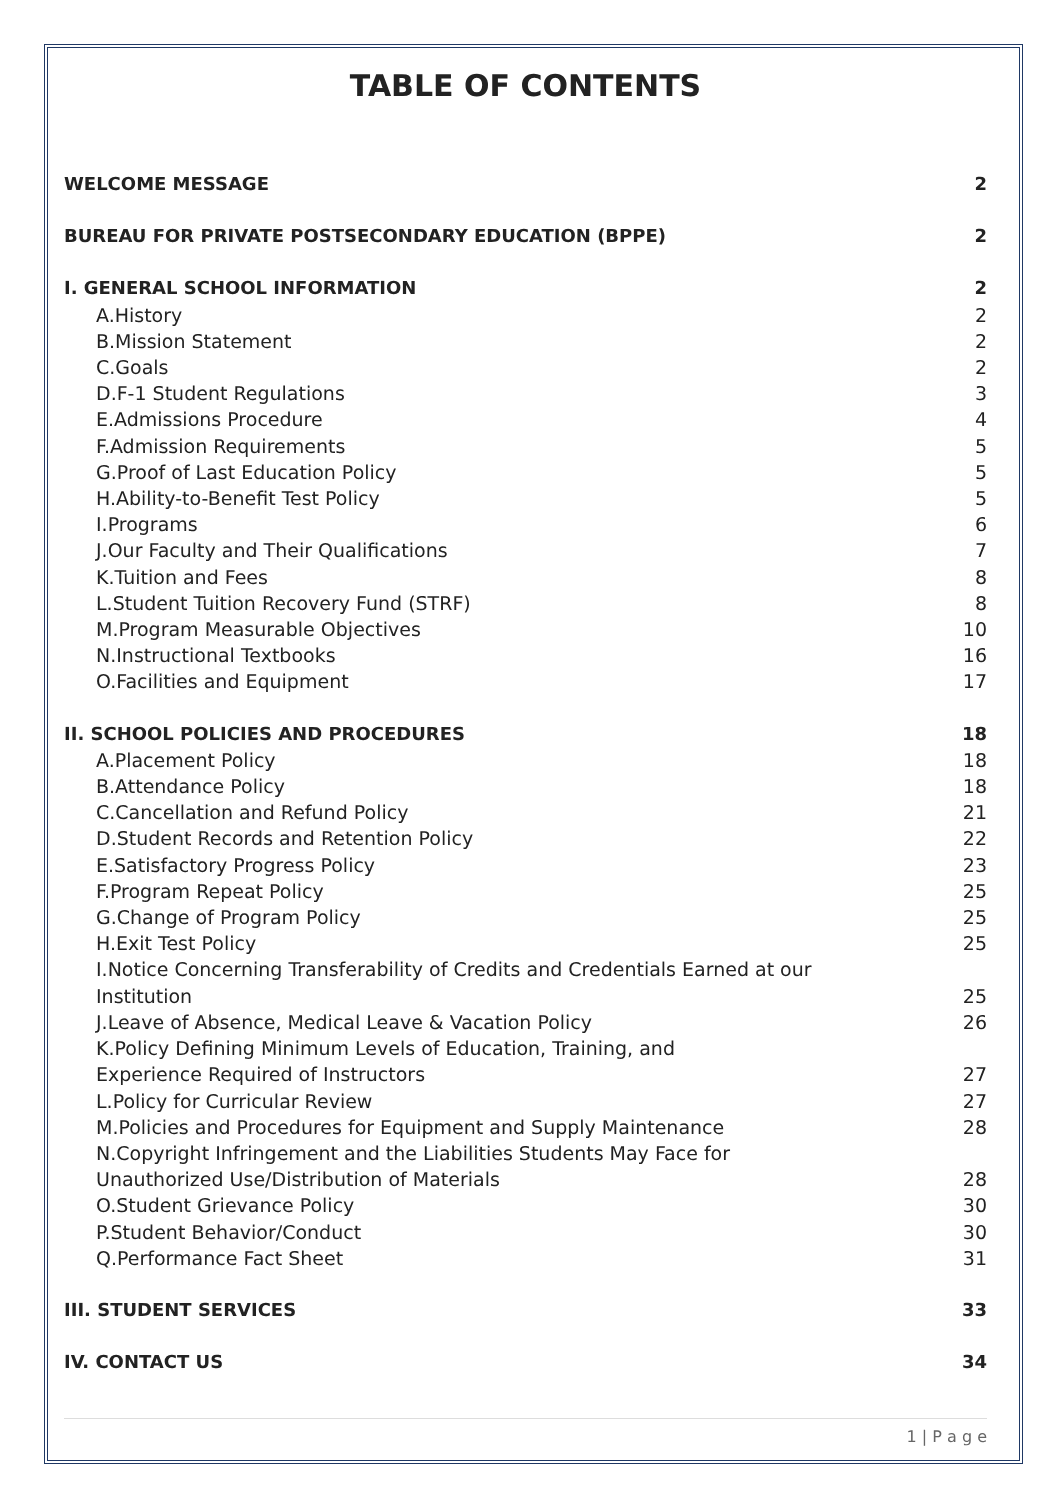TABLE OF CONTENTS
WELCOME MESSAGE 2
BUREAU FOR PRIVATE POSTSECONDARY EDUCATION (BPPE) 2
I. GENERAL SCHOOL INFORMATION 2
A. History 2
B. Mission Statement 2
C. Goals 2
D. F-1 Student Regulations 3
E. Admissions Procedure 4
F. Admission Requirements 5
G. Proof of Last Education Policy 5
H. Ability-to-Benefit Test Policy 5
I. Programs 6
J. Our Faculty and Their Qualifications 7
K. Tuition and Fees 8
L. Student Tuition Recovery Fund (STRF) 8
M. Program Measurable Objectives 10
N. Instructional Textbooks 16
O. Facilities and Equipment 17
II. SCHOOL POLICIES AND PROCEDURES 18
A. Placement Policy 18
B. Attendance Policy 18
C. Cancellation and Refund Policy 21
D. Student Records and Retention Policy 22
E. Satisfactory Progress Policy 23
F. Program Repeat Policy 25
G. Change of Program Policy 25
H. Exit Test Policy 25
I. Notice Concerning Transferability of Credits and Credentials Earned at our
Institution 25
J. Leave of Absence, Medical Leave & Vacation Policy 26
K. Policy Defining Minimum Levels of Education, Training, and
Experience Required of Instructors 27
L. Policy for Curricular Review 27
M. Policies and Procedures for Equipment and Supply Maintenance 28
N. Copyright Infringement and the Liabilities Students May Face for
Unauthorized Use/Distribution of Materials 28
O. Student Grievance Policy 30
P. Student Behavior/Conduct 30
Q. Performance Fact Sheet 31
III. STUDENT SERVICES 33
IV. CONTACT US 34
1 | P a g e